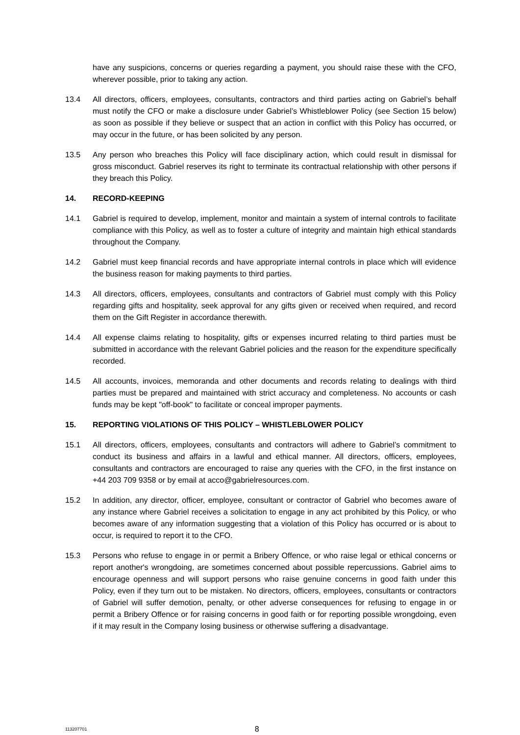have any suspicions, concerns or queries regarding a payment, you should raise these with the CFO, wherever possible, prior to taking any action.
13.4 All directors, officers, employees, consultants, contractors and third parties acting on Gabriel’s behalf must notify the CFO or make a disclosure under Gabriel’s Whistleblower Policy (see Section 15 below) as soon as possible if they believe or suspect that an action in conflict with this Policy has occurred, or may occur in the future, or has been solicited by any person.
13.5 Any person who breaches this Policy will face disciplinary action, which could result in dismissal for gross misconduct. Gabriel reserves its right to terminate its contractual relationship with other persons if they breach this Policy.
14. RECORD-KEEPING
14.1 Gabriel is required to develop, implement, monitor and maintain a system of internal controls to facilitate compliance with this Policy, as well as to foster a culture of integrity and maintain high ethical standards throughout the Company.
14.2 Gabriel must keep financial records and have appropriate internal controls in place which will evidence the business reason for making payments to third parties.
14.3 All directors, officers, employees, consultants and contractors of Gabriel must comply with this Policy regarding gifts and hospitality, seek approval for any gifts given or received when required, and record them on the Gift Register in accordance therewith.
14.4 All expense claims relating to hospitality, gifts or expenses incurred relating to third parties must be submitted in accordance with the relevant Gabriel policies and the reason for the expenditure specifically recorded.
14.5 All accounts, invoices, memoranda and other documents and records relating to dealings with third parties must be prepared and maintained with strict accuracy and completeness. No accounts or cash funds may be kept "off-book" to facilitate or conceal improper payments.
15. REPORTING VIOLATIONS OF THIS POLICY – WHISTLEBLOWER POLICY
15.1 All directors, officers, employees, consultants and contractors will adhere to Gabriel’s commitment to conduct its business and affairs in a lawful and ethical manner. All directors, officers, employees, consultants and contractors are encouraged to raise any queries with the CFO, in the first instance on +44 203 709 9358 or by email at acco@gabrielresources.com.
15.2 In addition, any director, officer, employee, consultant or contractor of Gabriel who becomes aware of any instance where Gabriel receives a solicitation to engage in any act prohibited by this Policy, or who becomes aware of any information suggesting that a violation of this Policy has occurred or is about to occur, is required to report it to the CFO.
15.3 Persons who refuse to engage in or permit a Bribery Offence, or who raise legal or ethical concerns or report another's wrongdoing, are sometimes concerned about possible repercussions. Gabriel aims to encourage openness and will support persons who raise genuine concerns in good faith under this Policy, even if they turn out to be mistaken. No directors, officers, employees, consultants or contractors of Gabriel will suffer demotion, penalty, or other adverse consequences for refusing to engage in or permit a Bribery Offence or for raising concerns in good faith or for reporting possible wrongdoing, even if it may result in the Company losing business or otherwise suffering a disadvantage.
113207701
8